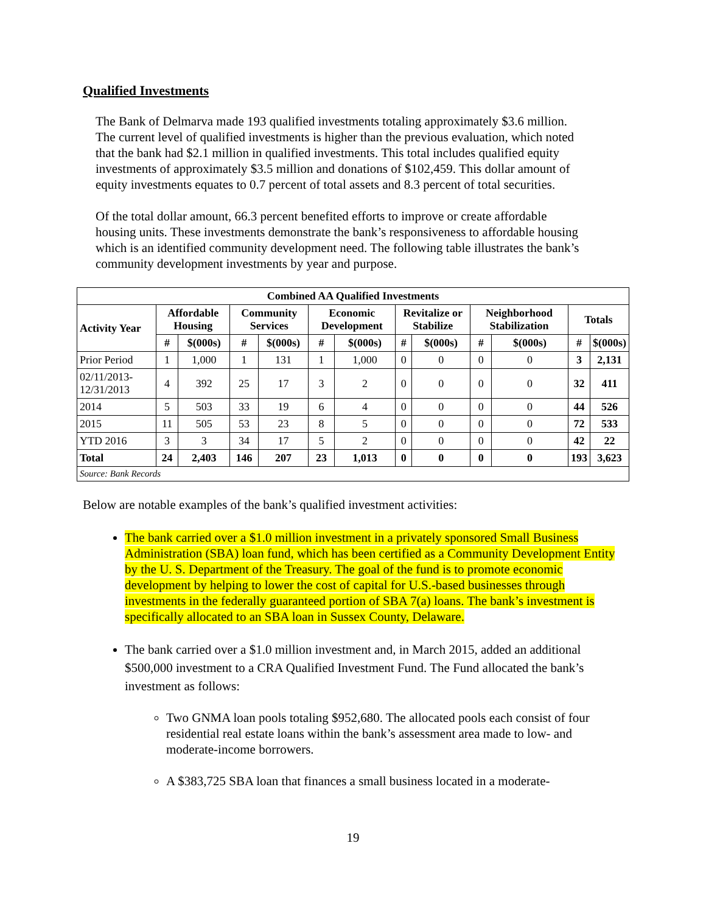Qualified Investments
The Bank of Delmarva made 193 qualified investments totaling approximately $3.6 million. The current level of qualified investments is higher than the previous evaluation, which noted that the bank had $2.1 million in qualified investments. This total includes qualified equity investments of approximately $3.5 million and donations of $102,459. This dollar amount of equity investments equates to 0.7 percent of total assets and 8.3 percent of total securities.
Of the total dollar amount, 66.3 percent benefited efforts to improve or create affordable housing units. These investments demonstrate the bank’s responsiveness to affordable housing which is an identified community development need. The following table illustrates the bank’s community development investments by year and purpose.
| Combined AA Qualified Investments | | | | | | | | | | | | |
| --- | --- | --- | --- | --- | --- | --- | --- | --- | --- | --- | --- | --- |
| Activity Year | Affordable Housing | | Community Services | | Economic Development | | Revitalize or Stabilize | | Neighborhood Stabilization | | Totals | |
| | # | $(000s) | # | $(000s) | # | $(000s) | # | $(000s) | # | $(000s) | # | $(000s) |
| Prior Period | 1 | 1,000 | 1 | 131 | 1 | 1,000 | 0 | 0 | 0 | 0 | 3 | 2,131 |
| 02/11/2013-12/31/2013 | 4 | 392 | 25 | 17 | 3 | 2 | 0 | 0 | 0 | 0 | 32 | 411 |
| 2014 | 5 | 503 | 33 | 19 | 6 | 4 | 0 | 0 | 0 | 0 | 44 | 526 |
| 2015 | 11 | 505 | 53 | 23 | 8 | 5 | 0 | 0 | 0 | 0 | 72 | 533 |
| YTD 2016 | 3 | 3 | 34 | 17 | 5 | 2 | 0 | 0 | 0 | 0 | 42 | 22 |
| Total | 24 | 2,403 | 146 | 207 | 23 | 1,013 | 0 | 0 | 0 | 0 | 193 | 3,623 |
| Source: Bank Records | | | | | | | | | | | | |
Below are notable examples of the bank’s qualified investment activities:
The bank carried over a $1.0 million investment in a privately sponsored Small Business Administration (SBA) loan fund, which has been certified as a Community Development Entity by the U. S. Department of the Treasury. The goal of the fund is to promote economic development by helping to lower the cost of capital for U.S.-based businesses through investments in the federally guaranteed portion of SBA 7(a) loans. The bank’s investment is specifically allocated to an SBA loan in Sussex County, Delaware.
The bank carried over a $1.0 million investment and, in March 2015, added an additional $500,000 investment to a CRA Qualified Investment Fund. The Fund allocated the bank’s investment as follows:
Two GNMA loan pools totaling $952,680. The allocated pools each consist of four residential real estate loans within the bank’s assessment area made to low- and moderate-income borrowers.
A $383,725 SBA loan that finances a small business located in a moderate-
19